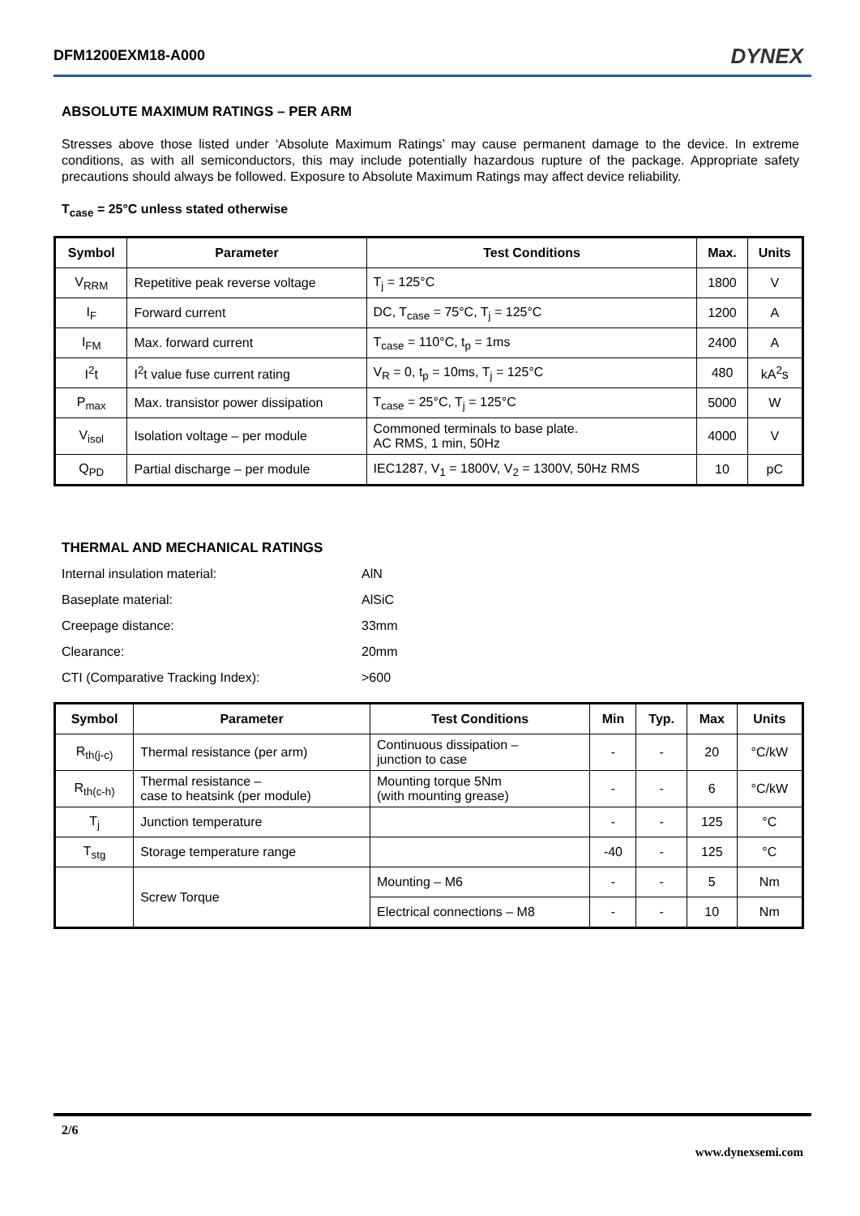DFM1200EXM18-A000 DYNEX
ABSOLUTE MAXIMUM RATINGS – PER ARM
Stresses above those listed under ‘Absolute Maximum Ratings’ may cause permanent damage to the device. In extreme conditions, as with all semiconductors, this may include potentially hazardous rupture of the package. Appropriate safety precautions should always be followed. Exposure to Absolute Maximum Ratings may affect device reliability.
T<sub>case</sub> = 25°C unless stated otherwise
| Symbol | Parameter | Test Conditions | Max. | Units |
| --- | --- | --- | --- | --- |
| V<sub>RRM</sub> | Repetitive peak reverse voltage | T<sub>j</sub> = 125°C | 1800 | V |
| I<sub>F</sub> | Forward current | DC, T<sub>case</sub> = 75°C, T<sub>j</sub> = 125°C | 1200 | A |
| I<sub>FM</sub> | Max. forward current | T<sub>case</sub> = 110°C, t<sub>p</sub> = 1ms | 2400 | A |
| I<sup>2</sup>t | I<sup>2</sup>t value fuse current rating | V<sub>R</sub> = 0, t<sub>p</sub> = 10ms, T<sub>j</sub> = 125°C | 480 | kA<sup>2</sup>s |
| P<sub>max</sub> | Max. transistor power dissipation | T<sub>case</sub> = 25°C, T<sub>j</sub> = 125°C | 5000 | W |
| V<sub>isol</sub> | Isolation voltage – per module | Commoned terminals to base plate. AC RMS, 1 min, 50Hz | 4000 | V |
| Q<sub>PD</sub> | Partial discharge – per module | IEC1287, V<sub>1</sub> = 1800V, V<sub>2</sub> = 1300V, 50Hz RMS | 10 | pC |
THERMAL AND MECHANICAL RATINGS
| Internal insulation material: | AlN |
| Baseplate material: | AlSiC |
| Creepage distance: | 33mm |
| Clearance: | 20mm |
| CTI (Comparative Tracking Index): | >600 |
| Symbol | Parameter | Test Conditions | Min | Typ. | Max | Units |
| --- | --- | --- | --- | --- | --- | --- |
| R<sub>th(j-c)</sub> | Thermal resistance (per arm) | Continuous dissipation – junction to case | - | - | 20 | °C/kW |
| R<sub>th(c-h)</sub> | Thermal resistance – case to heatsink (per module) | Mounting torque 5Nm (with mounting grease) | - | - | 6 | °C/kW |
| T<sub>j</sub> | Junction temperature | | - | - | 125 | °C |
| T<sub>stg</sub> | Storage temperature range | | -40 | - | 125 | °C |
| | Screw Torque | Mounting – M6 | - | - | 5 | Nm |
| | | Electrical connections – M8 | - | - | 10 | Nm |
2/6
www.dynexsemi.com